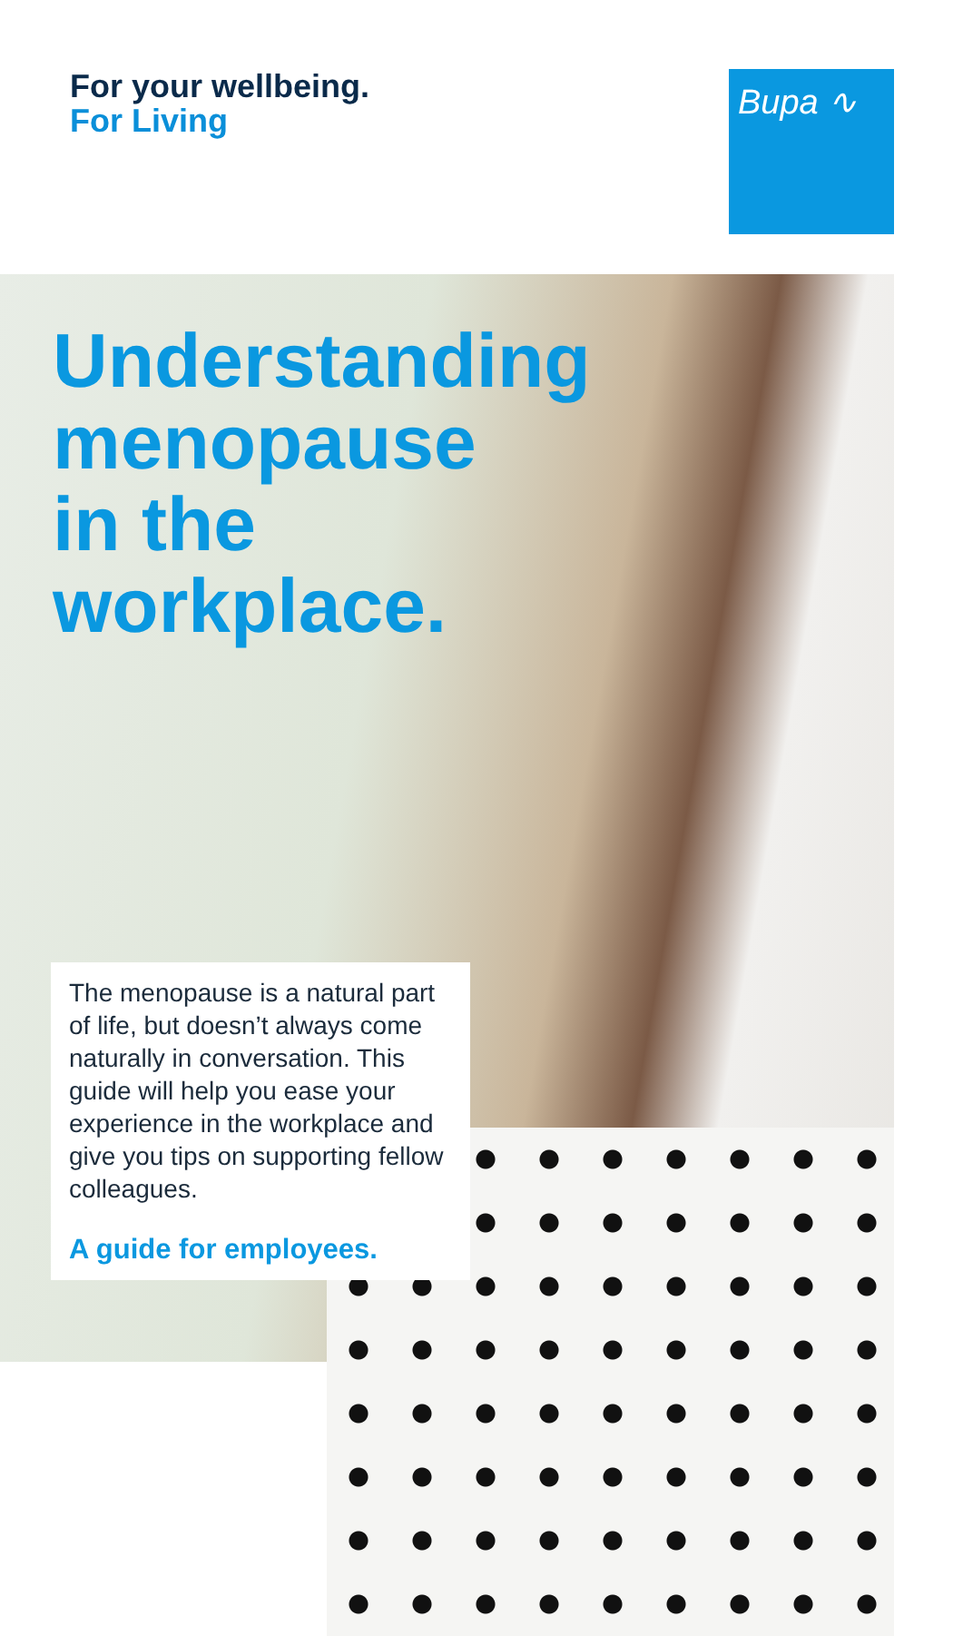For your wellbeing.
For Living
Bupa ∿
Understanding
menopause
in the
workplace.
The menopause is a natural part of life, but doesn’t always come naturally in conversation. This guide will help you ease your experience in the workplace and give you tips on supporting fellow colleagues.
A guide for employees.